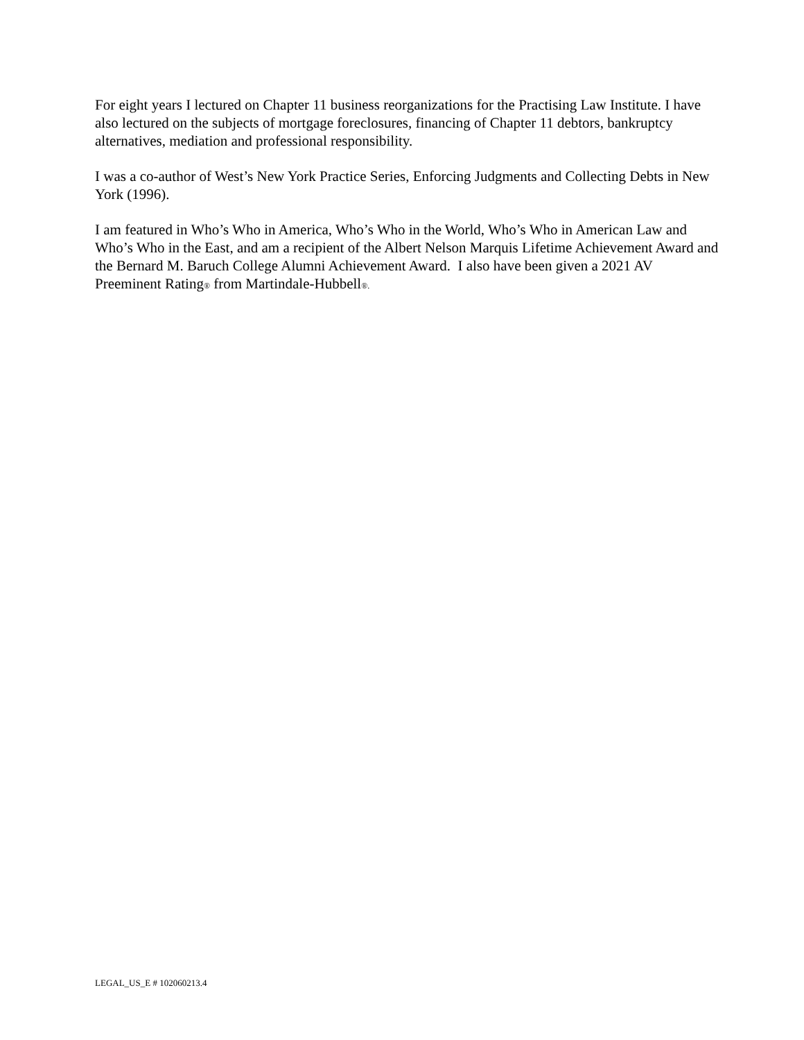For eight years I lectured on Chapter 11 business reorganizations for the Practising Law Institute. I have also lectured on the subjects of mortgage foreclosures, financing of Chapter 11 debtors, bankruptcy alternatives, mediation and professional responsibility.
I was a co-author of West’s New York Practice Series, Enforcing Judgments and Collecting Debts in New York (1996).
I am featured in Who’s Who in America, Who’s Who in the World, Who’s Who in American Law and Who’s Who in the East, and am a recipient of the Albert Nelson Marquis Lifetime Achievement Award and the Bernard M. Baruch College Alumni Achievement Award. I also have been given a 2021 AV Preeminent Rating® from Martindale-Hubbell®.
LEGAL_US_E # 102060213.4